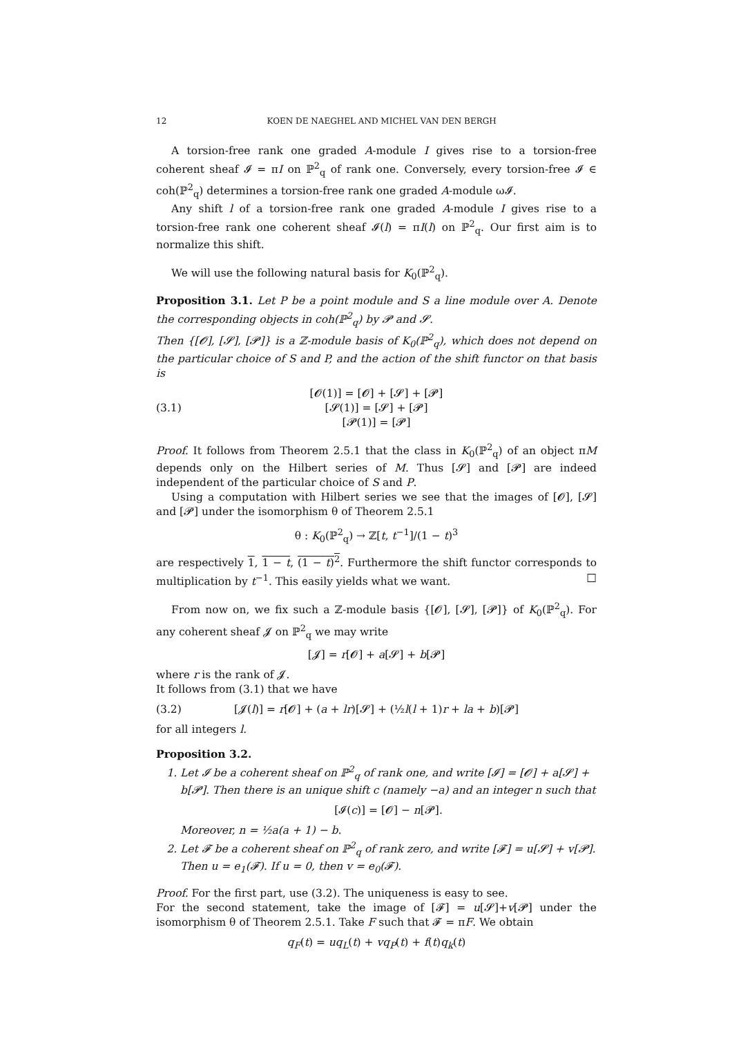12 KOEN DE NAEGHEL AND MICHEL VAN DEN BERGH
A torsion-free rank one graded A-module I gives rise to a torsion-free coherent sheaf 𝓘 = πI on ℙ<sup>2</sup><sub>q</sub> of rank one. Conversely, every torsion-free 𝓘 ∈ coh(ℙ<sup>2</sup><sub>q</sub>) determines a torsion-free rank one graded A-module ω𝓘.
Any shift l of a torsion-free rank one graded A-module I gives rise to a torsion-free rank one coherent sheaf 𝓘(l) = πI(l) on ℙ<sup>2</sup><sub>q</sub>. Our first aim is to normalize this shift.
We will use the following natural basis for K<sub>0</sub>(ℙ<sup>2</sup><sub>q</sub>).
Proposition 3.1. Let P be a point module and S a line module over A. Denote the corresponding objects in coh(ℙ<sup>2</sup><sub>q</sub>) by 𝓟 and 𝓢.
Then {[𝓞], [𝓢], [𝓟]} is a ℤ-module basis of K<sub>0</sub>(ℙ<sup>2</sup><sub>q</sub>), which does not depend on the particular choice of S and P, and the action of the shift functor on that basis is
(3.1) [𝓞(1)] = [𝓞] + [𝓢] + [𝓟]
[𝓢(1)] = [𝓢] + [𝓟]
[𝓟(1)] = [𝓟]
Proof. It follows from Theorem 2.5.1 that the class in K<sub>0</sub>(ℙ<sup>2</sup><sub>q</sub>) of an object πM depends only on the Hilbert series of M. Thus [𝓢] and [𝓟] are indeed independent of the particular choice of S and P.
Using a computation with Hilbert series we see that the images of [𝓞], [𝓢] and [𝓟] under the isomorphism θ of Theorem 2.5.1
θ : K<sub>0</sub>(ℙ<sup>2</sup><sub>q</sub>) → ℤ[t, t<sup>−1</sup>]/(1 − t)<sup>3</sup>
are respectively 1, 1 − t, (1 − t)<sup>2</sup>. Furthermore the shift functor corresponds to multiplication by t<sup>−1</sup>. This easily yields what we want. □
From now on, we fix such a ℤ-module basis {[𝓞], [𝓢], [𝓟]} of K<sub>0</sub>(ℙ<sup>2</sup><sub>q</sub>). For any coherent sheaf 𝓙 on ℙ<sup>2</sup><sub>q</sub> we may write
[𝓙] = r[𝓞] + a[𝓢] + b[𝓟]
where r is the rank of 𝓙.
It follows from (3.1) that we have
(3.2) [𝓙(l)] = r[𝓞] + (a + lr)[𝓢] + (½l(l + 1)r + la + b)[𝓟]
for all integers l.
Proposition 3.2.
1. Let 𝓘 be a coherent sheaf on ℙ<sup>2</sup><sub>q</sub> of rank one, and write [𝓘] = [𝓞] + a[𝓢] + b[𝓟]. Then there is an unique shift c (namely −a) and an integer n such that
[𝓘(c)] = [𝓞] − n[𝓟].
Moreover, n = ½a(a + 1) − b.
2. Let 𝓕 be a coherent sheaf on ℙ<sup>2</sup><sub>q</sub> of rank zero, and write [𝓕] = u[𝓢] + v[𝓟]. Then u = e<sub>1</sub>(𝓕). If u = 0, then v = e<sub>0</sub>(𝓕).
Proof. For the first part, use (3.2). The uniqueness is easy to see.
For the second statement, take the image of [𝓕] = u[𝓢]+v[𝓟] under the isomorphism θ of Theorem 2.5.1. Take F such that 𝓕 = πF. We obtain
q<sub>F</sub>(t) = uq<sub>L</sub>(t) + vq<sub>P</sub>(t) + f(t)q<sub>k</sub>(t)